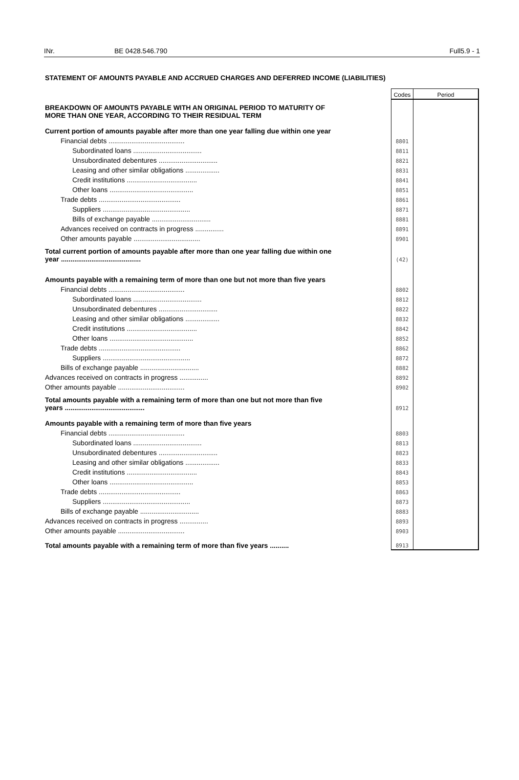INr. BE 0428.546.790 Full5.9 - 1
STATEMENT OF AMOUNTS PAYABLE AND ACCRUED CHARGES AND DEFERRED INCOME (LIABILITIES)
| | Codes | Period |
| BREAKDOWN OF AMOUNTS PAYABLE WITH AN ORIGINAL PERIOD TO MATURITY OF MORE THAN ONE YEAR, ACCORDING TO THEIR RESIDUAL TERM | | |
| Current portion of amounts payable after more than one year falling due within one year | | |
| Financial debts ........................................ | 8801 | |
| Subordinated loans .................................... | 8811 | |
| Unsubordinated debentures ............................... | 8821 | |
| Leasing and other similar obligations .................. | 8831 | |
| Credit institutions ..................................... | 8841 | |
| Other loans ............................................ | 8851 | |
| Trade debts ........................................... | 8861 | |
| Suppliers .............................................. | 8871 | |
| Bills of exchange payable ............................... | 8881 | |
| Advances received on contracts in progress ............... | 8891 | |
| Other amounts payable ................................... | 8901 | |
| Total current portion of amounts payable after more than one year falling due within one year .......................................... | (42) | |
| Amounts payable with a remaining term of more than one but not more than five years | | |
| Financial debts ........................................ | 8802 | |
| Subordinated loans .................................... | 8812 | |
| Unsubordinated debentures ............................... | 8822 | |
| Leasing and other similar obligations .................. | 8832 | |
| Credit institutions ..................................... | 8842 | |
| Other loans ............................................ | 8852 | |
| Trade debts ........................................... | 8862 | |
| Suppliers .............................................. | 8872 | |
| Bills of exchange payable ............................... | 8882 | |
| Advances received on contracts in progress ............... | 8892 | |
| Other amounts payable ................................... | 8902 | |
| Total amounts payable with a remaining term of more than one but not more than five years .......................................... | 8912 | |
| Amounts payable with a remaining term of more than five years | | |
| Financial debts ........................................ | 8803 | |
| Subordinated loans .................................... | 8813 | |
| Unsubordinated debentures ............................... | 8823 | |
| Leasing and other similar obligations .................. | 8833 | |
| Credit institutions ..................................... | 8843 | |
| Other loans ............................................ | 8853 | |
| Trade debts ........................................... | 8863 | |
| Suppliers .............................................. | 8873 | |
| Bills of exchange payable ............................... | 8883 | |
| Advances received on contracts in progress ............... | 8893 | |
| Other amounts payable ................................... | 8903 | |
| Total amounts payable with a remaining term of more than five years .......... | 8913 | |